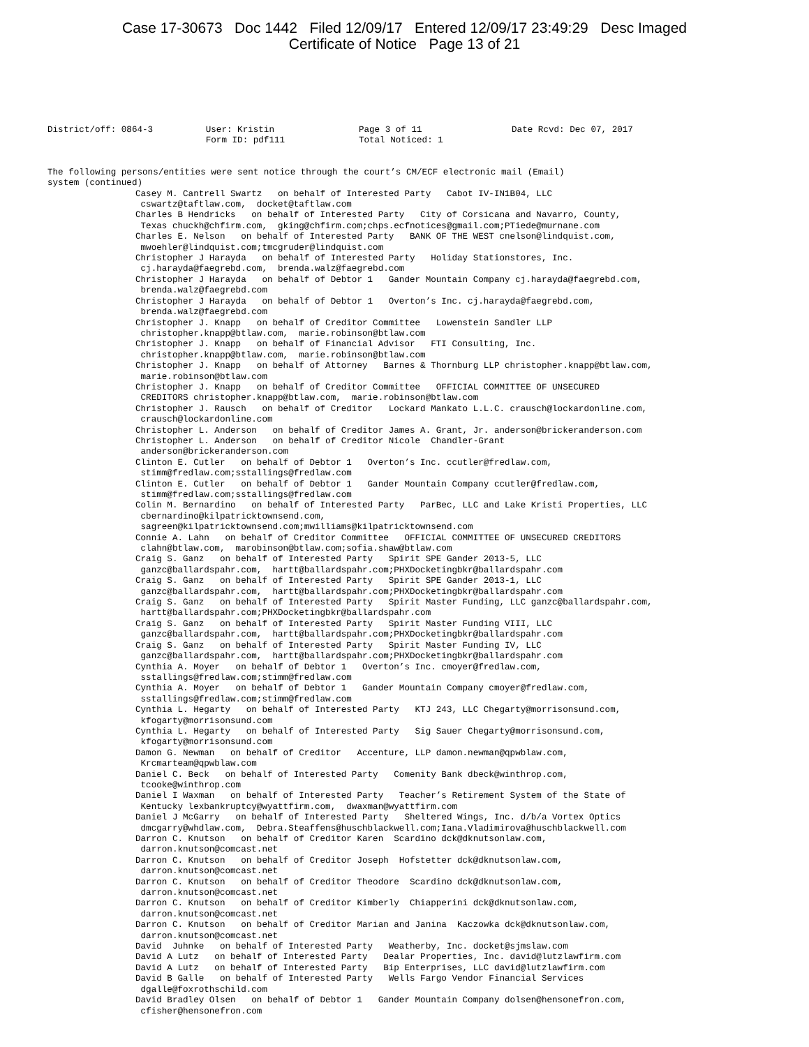Case 17-30673 Doc 1442 Filed 12/09/17 Entered 12/09/17 23:49:29 Desc Imaged
Certificate of Notice Page 13 of 21
District/off: 0864-3          User: Kristin                Page 3 of 11                 Date Rcvd: Dec 07, 2017
                              Form ID: pdf111              Total Noticed: 1
The following persons/entities were sent notice through the court’s CM/ECF electronic mail (Email)
system (continued)
Casey M. Cantrell Swartz   on behalf of Interested Party   Cabot IV-IN1B04, LLC
 cswartz@taftlaw.com,  docket@taftlaw.com
Charles B Hendricks   on behalf of Interested Party   City of Corsicana and Navarro, County,
 Texas chuckh@chfirm.com,  gking@chfirm.com;chps.ecfnotices@gmail.com;PTiede@murnane.com
Charles E. Nelson   on behalf of Interested Party   BANK OF THE WEST cnelson@lindquist.com,
 mwoehler@lindquist.com;tmcgruder@lindquist.com
Christopher J Harayda   on behalf of Interested Party   Holiday Stationstores, Inc.
 cj.harayda@faegrebd.com,  brenda.walz@faegrebd.com
Christopher J Harayda   on behalf of Debtor 1   Gander Mountain Company cj.harayda@faegrebd.com,
 brenda.walz@faegrebd.com
Christopher J Harayda   on behalf of Debtor 1   Overton’s Inc. cj.harayda@faegrebd.com,
 brenda.walz@faegrebd.com
Christopher J. Knapp   on behalf of Creditor Committee   Lowenstein Sandler LLP
 christopher.knapp@btlaw.com,  marie.robinson@btlaw.com
Christopher J. Knapp   on behalf of Financial Advisor   FTI Consulting, Inc.
 christopher.knapp@btlaw.com,  marie.robinson@btlaw.com
Christopher J. Knapp   on behalf of Attorney   Barnes & Thornburg LLP christopher.knapp@btlaw.com,
 marie.robinson@btlaw.com
Christopher J. Knapp   on behalf of Creditor Committee   OFFICIAL COMMITTEE OF UNSECURED
 CREDITORS christopher.knapp@btlaw.com,  marie.robinson@btlaw.com
Christopher J. Rausch   on behalf of Creditor   Lockard Mankato L.L.C. crausch@lockardonline.com,
 crausch@lockardonline.com
Christopher L. Anderson   on behalf of Creditor James A. Grant, Jr. anderson@brickeranderson.com
Christopher L. Anderson   on behalf of Creditor Nicole  Chandler-Grant
 anderson@brickeranderson.com
Clinton E. Cutler   on behalf of Debtor 1   Overton’s Inc. ccutler@fredlaw.com,
 stimm@fredlaw.com;sstallings@fredlaw.com
Clinton E. Cutler   on behalf of Debtor 1   Gander Mountain Company ccutler@fredlaw.com,
 stimm@fredlaw.com;sstallings@fredlaw.com
Colin M. Bernardino   on behalf of Interested Party   ParBec, LLC and Lake Kristi Properties, LLC
 cbernardino@kilpatricktownsend.com,
 sagreen@kilpatricktownsend.com;mwilliams@kilpatricktownsend.com
Connie A. Lahn   on behalf of Creditor Committee   OFFICIAL COMMITTEE OF UNSECURED CREDITORS
 clahn@btlaw.com,  marobinson@btlaw.com;sofia.shaw@btlaw.com
Craig S. Ganz   on behalf of Interested Party   Spirit SPE Gander 2013-5, LLC
 ganzc@ballardspahr.com,  hartt@ballardspahr.com;PHXDocketingbkr@ballardspahr.com
Craig S. Ganz   on behalf of Interested Party   Spirit SPE Gander 2013-1, LLC
 ganzc@ballardspahr.com,  hartt@ballardspahr.com;PHXDocketingbkr@ballardspahr.com
Craig S. Ganz   on behalf of Interested Party   Spirit Master Funding, LLC ganzc@ballardspahr.com,
 hartt@ballardspahr.com;PHXDocketingbkr@ballardspahr.com
Craig S. Ganz   on behalf of Interested Party   Spirit Master Funding VIII, LLC
 ganzc@ballardspahr.com,  hartt@ballardspahr.com;PHXDocketingbkr@ballardspahr.com
Craig S. Ganz   on behalf of Interested Party   Spirit Master Funding IV, LLC
 ganzc@ballardspahr.com,  hartt@ballardspahr.com;PHXDocketingbkr@ballardspahr.com
Cynthia A. Moyer   on behalf of Debtor 1   Overton’s Inc. cmoyer@fredlaw.com,
 sstallings@fredlaw.com;stimm@fredlaw.com
Cynthia A. Moyer   on behalf of Debtor 1   Gander Mountain Company cmoyer@fredlaw.com,
 sstallings@fredlaw.com;stimm@fredlaw.com
Cynthia L. Hegarty   on behalf of Interested Party   KTJ 243, LLC Chegarty@morrisonsund.com,
 kfogarty@morrisonsund.com
Cynthia L. Hegarty   on behalf of Interested Party   Sig Sauer Chegarty@morrisonsund.com,
 kfogarty@morrisonsund.com
Damon G. Newman   on behalf of Creditor   Accenture, LLP damon.newman@qpwblaw.com,
 Krcmarteam@qpwblaw.com
Daniel C. Beck   on behalf of Interested Party   Comenity Bank dbeck@winthrop.com,
 tcooke@winthrop.com
Daniel I Waxman   on behalf of Interested Party   Teacher’s Retirement System of the State of
 Kentucky lexbankruptcy@wyattfirm.com,  dwaxman@wyattfirm.com
Daniel J McGarry   on behalf of Interested Party   Sheltered Wings, Inc. d/b/a Vortex Optics
 dmcgarry@whdlaw.com,  Debra.Steaffens@huschblackwell.com;Iana.Vladimirova@huschblackwell.com
Darron C. Knutson   on behalf of Creditor Karen  Scardino dck@dknutsonlaw.com,
 darron.knutson@comcast.net
Darron C. Knutson   on behalf of Creditor Joseph  Hofstetter dck@dknutsonlaw.com,
 darron.knutson@comcast.net
Darron C. Knutson   on behalf of Creditor Theodore  Scardino dck@dknutsonlaw.com,
 darron.knutson@comcast.net
Darron C. Knutson   on behalf of Creditor Kimberly  Chiapperini dck@dknutsonlaw.com,
 darron.knutson@comcast.net
Darron C. Knutson   on behalf of Creditor Marian and Janina  Kaczowka dck@dknutsonlaw.com,
 darron.knutson@comcast.net
David  Juhnke   on behalf of Interested Party   Weatherby, Inc. docket@sjmslaw.com
David A Lutz   on behalf of Interested Party   Dealar Properties, Inc. david@lutzlawfirm.com
David A Lutz   on behalf of Interested Party   Bip Enterprises, LLC david@lutzlawfirm.com
David B Galle   on behalf of Interested Party   Wells Fargo Vendor Financial Services
 dgalle@foxrothschild.com
David Bradley Olsen   on behalf of Debtor 1   Gander Mountain Company dolsen@hensonefron.com,
 cfisher@hensonefron.com